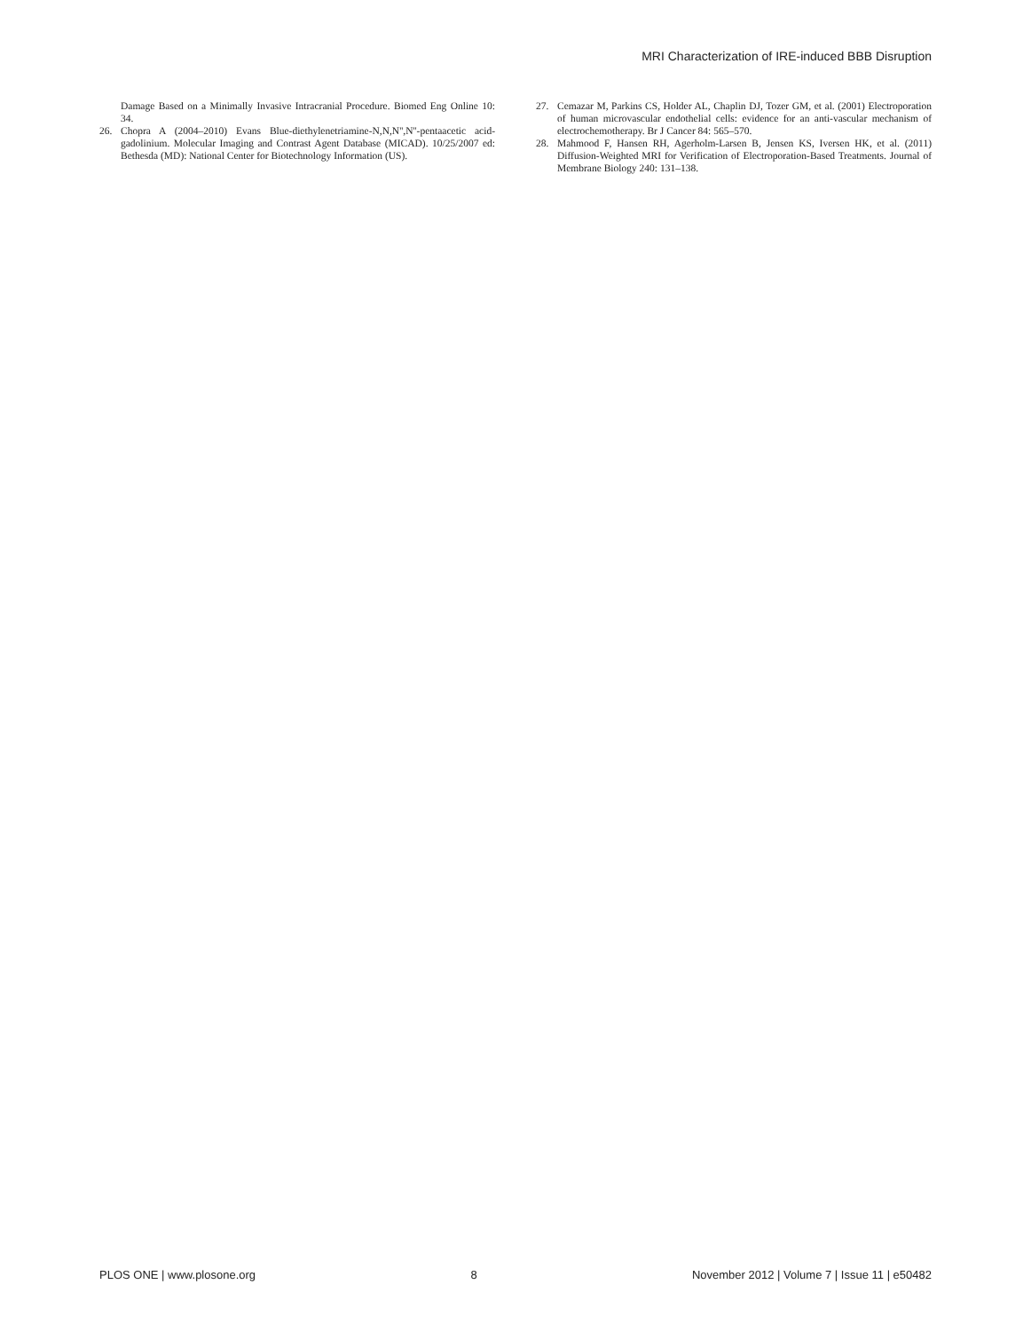MRI Characterization of IRE-induced BBB Disruption
Damage Based on a Minimally Invasive Intracranial Procedure. Biomed Eng Online 10: 34.
26. Chopra A (2004–2010) Evans Blue-diethylenetriamine-N,N,N'',N''-pentaacetic acid-gadolinium. Molecular Imaging and Contrast Agent Database (MICAD). 10/25/2007 ed: Bethesda (MD): National Center for Biotechnology Information (US).
27. Cemazar M, Parkins CS, Holder AL, Chaplin DJ, Tozer GM, et al. (2001) Electroporation of human microvascular endothelial cells: evidence for an anti-vascular mechanism of electrochemotherapy. Br J Cancer 84: 565–570.
28. Mahmood F, Hansen RH, Agerholm-Larsen B, Jensen KS, Iversen HK, et al. (2011) Diffusion-Weighted MRI for Verification of Electroporation-Based Treatments. Journal of Membrane Biology 240: 131–138.
PLOS ONE | www.plosone.org 8 November 2012 | Volume 7 | Issue 11 | e50482